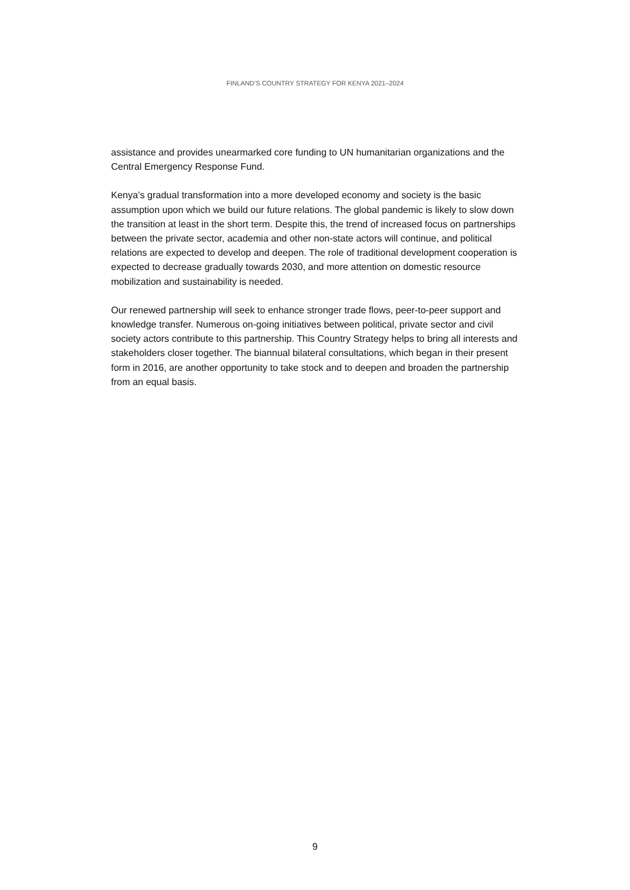FINLAND’S COUNTRY STRATEGY FOR KENYA 2021–2024
assistance and provides unearmarked core funding to UN humanitarian organizations and the Central Emergency Response Fund.
Kenya’s gradual transformation into a more developed economy and society is the basic assumption upon which we build our future relations. The global pandemic is likely to slow down the transition at least in the short term. Despite this, the trend of increased focus on partnerships between the private sector, academia and other non-state actors will continue, and political relations are expected to develop and deepen. The role of traditional development cooperation is expected to decrease gradually towards 2030, and more attention on domestic resource mobilization and sustainability is needed.
Our renewed partnership will seek to enhance stronger trade flows, peer-to-peer support and knowledge transfer. Numerous on-going initiatives between political, private sector and civil society actors contribute to this partnership. This Country Strategy helps to bring all interests and stakeholders closer together. The biannual bilateral consultations, which began in their present form in 2016, are another opportunity to take stock and to deepen and broaden the partnership from an equal basis.
9